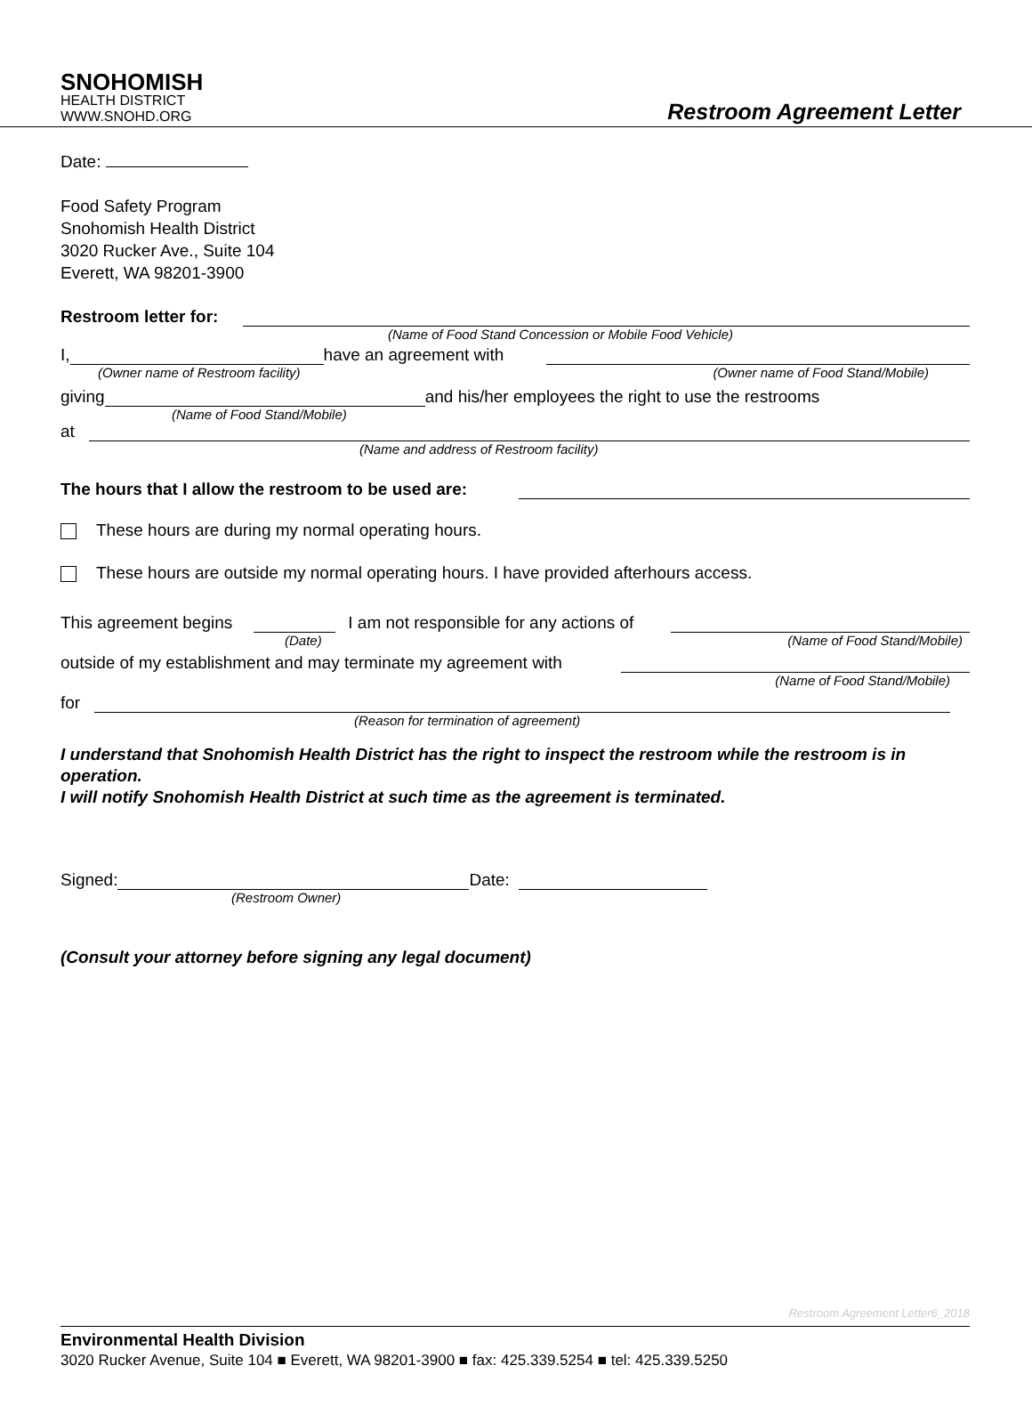SNOHOMISH
HEALTH DISTRICT
WWW.SNOHD.ORG
Restroom Agreement Letter
Date:
Food Safety Program
Snohomish Health District
3020 Rucker Ave., Suite 104
Everett, WA 98201-3900
Restroom letter for:
(Name of Food Stand Concession or Mobile Food Vehicle)
I, have an agreement with
(Owner name of Restroom facility) (Owner name of Food Stand/Mobile)
giving and his/her employees the right to use the restrooms
(Name of Food Stand/Mobile)
at
(Name and address of Restroom facility)
The hours that I allow the restroom to be used are:
These hours are during my normal operating hours.
These hours are outside my normal operating hours. I have provided afterhours access.
This agreement begins I am not responsible for any actions of
(Date) (Name of Food Stand/Mobile)
outside of my establishment and may terminate my agreement with
(Name of Food Stand/Mobile)
for
(Reason for termination of agreement)
I understand that Snohomish Health District has the right to inspect the restroom while the restroom is in operation.
I will notify Snohomish Health District at such time as the agreement is terminated.
Signed: Date:
(Restroom Owner)
(Consult your attorney before signing any legal document)
Restroom Agreement Letter6_2018
Environmental Health Division
3020 Rucker Avenue, Suite 104 ■ Everett, WA 98201-3900 ■ fax: 425.339.5254 ■ tel: 425.339.5250